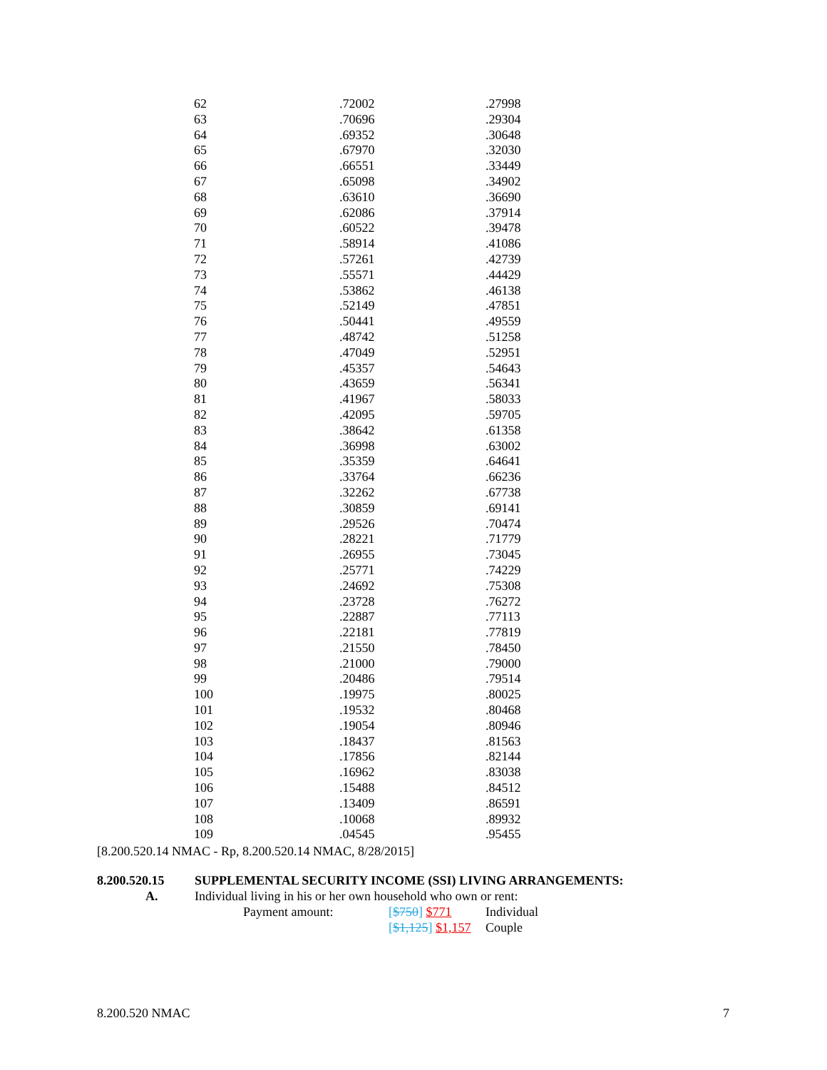| 62 | .72002 | .27998 |
| 63 | .70696 | .29304 |
| 64 | .69352 | .30648 |
| 65 | .67970 | .32030 |
| 66 | .66551 | .33449 |
| 67 | .65098 | .34902 |
| 68 | .63610 | .36690 |
| 69 | .62086 | .37914 |
| 70 | .60522 | .39478 |
| 71 | .58914 | .41086 |
| 72 | .57261 | .42739 |
| 73 | .55571 | .44429 |
| 74 | .53862 | .46138 |
| 75 | .52149 | .47851 |
| 76 | .50441 | .49559 |
| 77 | .48742 | .51258 |
| 78 | .47049 | .52951 |
| 79 | .45357 | .54643 |
| 80 | .43659 | .56341 |
| 81 | .41967 | .58033 |
| 82 | .42095 | .59705 |
| 83 | .38642 | .61358 |
| 84 | .36998 | .63002 |
| 85 | .35359 | .64641 |
| 86 | .33764 | .66236 |
| 87 | .32262 | .67738 |
| 88 | .30859 | .69141 |
| 89 | .29526 | .70474 |
| 90 | .28221 | .71779 |
| 91 | .26955 | .73045 |
| 92 | .25771 | .74229 |
| 93 | .24692 | .75308 |
| 94 | .23728 | .76272 |
| 95 | .22887 | .77113 |
| 96 | .22181 | .77819 |
| 97 | .21550 | .78450 |
| 98 | .21000 | .79000 |
| 99 | .20486 | .79514 |
| 100 | .19975 | .80025 |
| 101 | .19532 | .80468 |
| 102 | .19054 | .80946 |
| 103 | .18437 | .81563 |
| 104 | .17856 | .82144 |
| 105 | .16962 | .83038 |
| 106 | .15488 | .84512 |
| 107 | .13409 | .86591 |
| 108 | .10068 | .89932 |
| 109 | .04545 | .95455 |
[8.200.520.14 NMAC - Rp, 8.200.520.14 NMAC, 8/28/2015]
8.200.520.15 SUPPLEMENTAL SECURITY INCOME (SSI) LIVING ARRANGEMENTS:
A. Individual living in his or her own household who own or rent:
Payment amount: [$750] $771 Individual
[$1,125] $1,157 Couple
8.200.520 NMAC 7